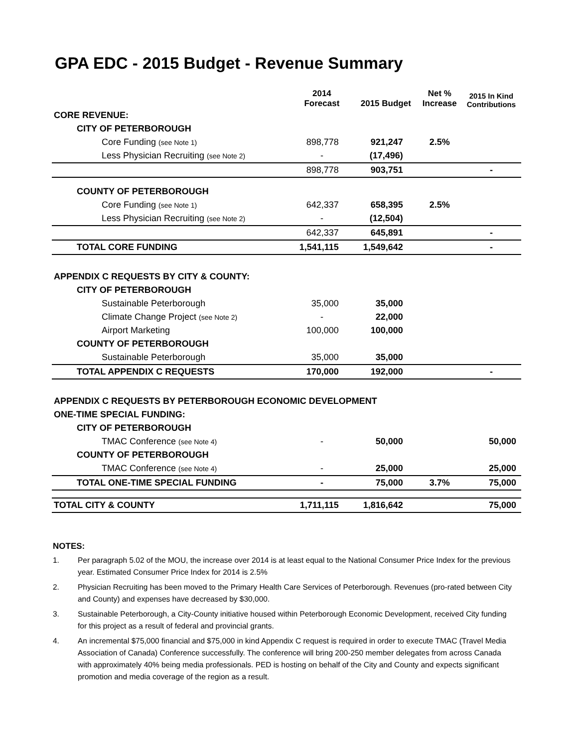GPA EDC - 2015 Budget - Revenue Summary
| | 2014 Forecast | 2015 Budget | Net % Increase | 2015 In Kind Contributions |
| --- | --- | --- | --- | --- |
| CORE REVENUE: | | | | |
| CITY OF PETERBOROUGH | | | | |
| Core Funding (see Note 1) | 898,778 | 921,247 | 2.5% | |
| Less Physician Recruiting (see Note 2) | - | (17,496) | | |
| | 898,778 | 903,751 | | - |
| COUNTY OF PETERBOROUGH | | | | |
| Core Funding (see Note 1) | 642,337 | 658,395 | 2.5% | |
| Less Physician Recruiting (see Note 2) | - | (12,504) | | |
| | 642,337 | 645,891 | | - |
| TOTAL CORE FUNDING | 1,541,115 | 1,549,642 | | - |
| APPENDIX C REQUESTS BY CITY & COUNTY: | | | | |
| CITY OF PETERBOROUGH | | | | |
| Sustainable Peterborough | 35,000 | 35,000 | | |
| Climate Change Project (see Note 2) | - | 22,000 | | |
| Airport Marketing | 100,000 | 100,000 | | |
| COUNTY OF PETERBOROUGH | | | | |
| Sustainable Peterborough | 35,000 | 35,000 | | |
| TOTAL APPENDIX C REQUESTS | 170,000 | 192,000 | | - |
| APPENDIX C REQUESTS BY PETERBOROUGH ECONOMIC DEVELOPMENT | | | | |
| ONE-TIME SPECIAL FUNDING: | | | | |
| CITY OF PETERBOROUGH | | | | |
| TMAC Conference (see Note 4) | - | 50,000 | | 50,000 |
| COUNTY OF PETERBOROUGH | | | | |
| TMAC Conference (see Note 4) | - | 25,000 | | 25,000 |
| TOTAL ONE-TIME SPECIAL FUNDING | - | 75,000 | 3.7% | 75,000 |
| TOTAL CITY & COUNTY | 1,711,115 | 1,816,642 | | 75,000 |
NOTES:
1. Per paragraph 5.02 of the MOU, the increase over 2014 is at least equal to the National Consumer Price Index for the previous year. Estimated Consumer Price Index for 2014 is 2.5%
2. Physician Recruiting has been moved to the Primary Health Care Services of Peterborough. Revenues (pro-rated between City and County) and expenses have decreased by $30,000.
3. Sustainable Peterborough, a City-County initiative housed within Peterborough Economic Development, received City funding for this project as a result of federal and provincial grants.
4. An incremental $75,000 financial and $75,000 in kind Appendix C request is required in order to execute TMAC (Travel Media Association of Canada) Conference successfully. The conference will bring 200-250 member delegates from across Canada with approximately 40% being media professionals. PED is hosting on behalf of the City and County and expects significant promotion and media coverage of the region as a result.